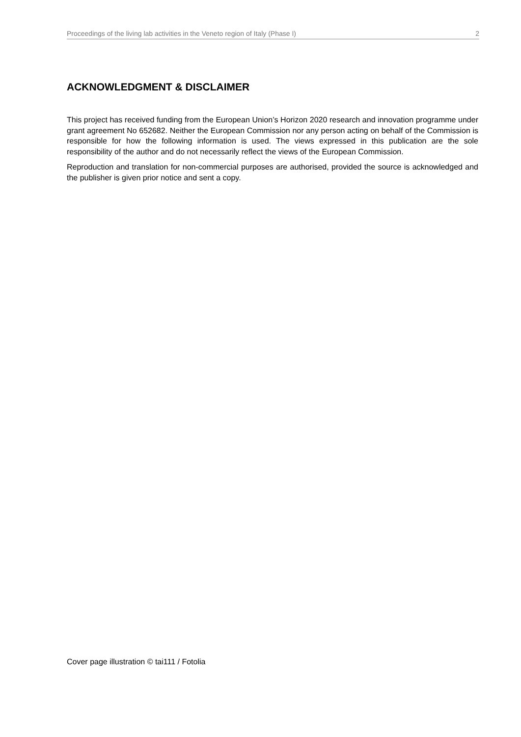Proceedings of the living lab activities in the Veneto region of Italy (Phase I) 2
ACKNOWLEDGMENT & DISCLAIMER
This project has received funding from the European Union’s Horizon 2020 research and innovation programme under grant agreement No 652682. Neither the European Commission nor any person acting on behalf of the Commission is responsible for how the following information is used. The views expressed in this publication are the sole responsibility of the author and do not necessarily reflect the views of the European Commission.
Reproduction and translation for non-commercial purposes are authorised, provided the source is acknowledged and the publisher is given prior notice and sent a copy.
Cover page illustration © tai111 / Fotolia